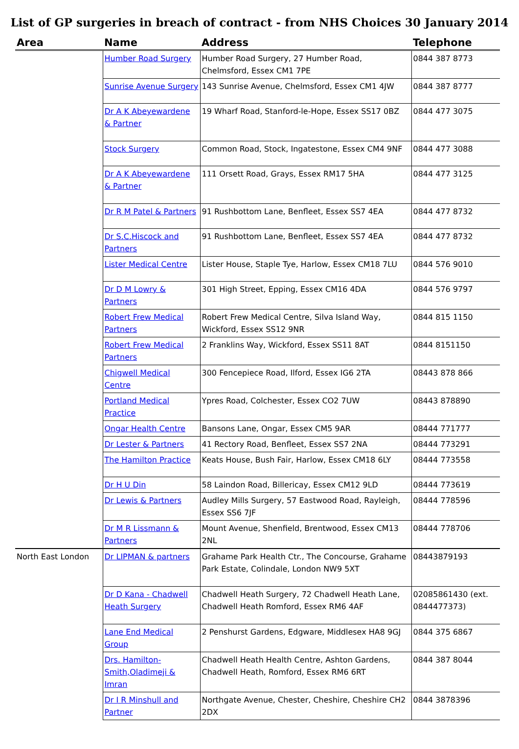List of GP surgeries in breach of contract - from NHS Choices 30 January 2014
| Area | Name | Address | Telephone |
| --- | --- | --- | --- |
| | Humber Road Surgery | Humber Road Surgery, 27 Humber Road, Chelmsford, Essex CM1 7PE | 0844 387 8773 |
| | Sunrise Avenue Surgery | 143 Sunrise Avenue, Chelmsford, Essex CM1 4JW | 0844 387 8777 |
| | Dr A K Abeyewardene & Partner | 19 Wharf Road, Stanford-le-Hope, Essex SS17 0BZ | 0844 477 3075 |
| | Stock Surgery | Common Road, Stock, Ingatestone, Essex CM4 9NF | 0844 477 3088 |
| | Dr A K Abeyewardene & Partner | 111 Orsett Road, Grays, Essex RM17 5HA | 0844 477 3125 |
| | Dr R M Patel & Partners | 91 Rushbottom Lane, Benfleet, Essex SS7 4EA | 0844 477 8732 |
| | Dr S.C.Hiscock and Partners | 91 Rushbottom Lane, Benfleet, Essex SS7 4EA | 0844 477 8732 |
| | Lister Medical Centre | Lister House, Staple Tye, Harlow, Essex CM18 7LU | 0844 576 9010 |
| | Dr D M Lowry & Partners | 301 High Street, Epping, Essex CM16 4DA | 0844 576 9797 |
| | Robert Frew Medical Partners | Robert Frew Medical Centre, Silva Island Way, Wickford, Essex SS12 9NR | 0844 815 1150 |
| | Robert Frew Medical Partners | 2 Franklins Way, Wickford, Essex SS11 8AT | 0844 8151150 |
| | Chigwell Medical Centre | 300 Fencepiece Road, Ilford, Essex IG6 2TA | 08443 878 866 |
| | Portland Medical Practice | Ypres Road, Colchester, Essex CO2 7UW | 08443 878890 |
| | Ongar Health Centre | Bansons Lane, Ongar, Essex CM5 9AR | 08444 771777 |
| | Dr Lester & Partners | 41 Rectory Road, Benfleet, Essex SS7 2NA | 08444 773291 |
| | The Hamilton Practice | Keats House, Bush Fair, Harlow, Essex CM18 6LY | 08444 773558 |
| | Dr H U Din | 58 Laindon Road, Billericay, Essex CM12 9LD | 08444 773619 |
| | Dr Lewis & Partners | Audley Mills Surgery, 57 Eastwood Road, Rayleigh, Essex SS6 7JF | 08444 778596 |
| | Dr M R Lissmann & Partners | Mount Avenue, Shenfield, Brentwood, Essex CM13 2NL | 08444 778706 |
| North East London | Dr LIPMAN & partners | Grahame Park Health Ctr., The Concourse, Grahame Park Estate, Colindale, London NW9 5XT | 08443879193 |
| | Dr D Kana - Chadwell Heath Surgery | Chadwell Heath Surgery, 72 Chadwell Heath Lane, Chadwell Heath Romford, Essex RM6 4AF | 02085861430 (ext. 0844477373) |
| | Lane End Medical Group | 2 Penshurst Gardens, Edgware, Middlesex HA8 9GJ | 0844 375 6867 |
| | Drs. Hamilton-Smith,Oladimeji & Imran | Chadwell Heath Health Centre, Ashton Gardens, Chadwell Heath, Romford, Essex RM6 6RT | 0844 387 8044 |
| | Dr I R Minshull and Partner | Northgate Avenue, Chester, Cheshire, Cheshire CH2 2DX | 0844 3878396 |